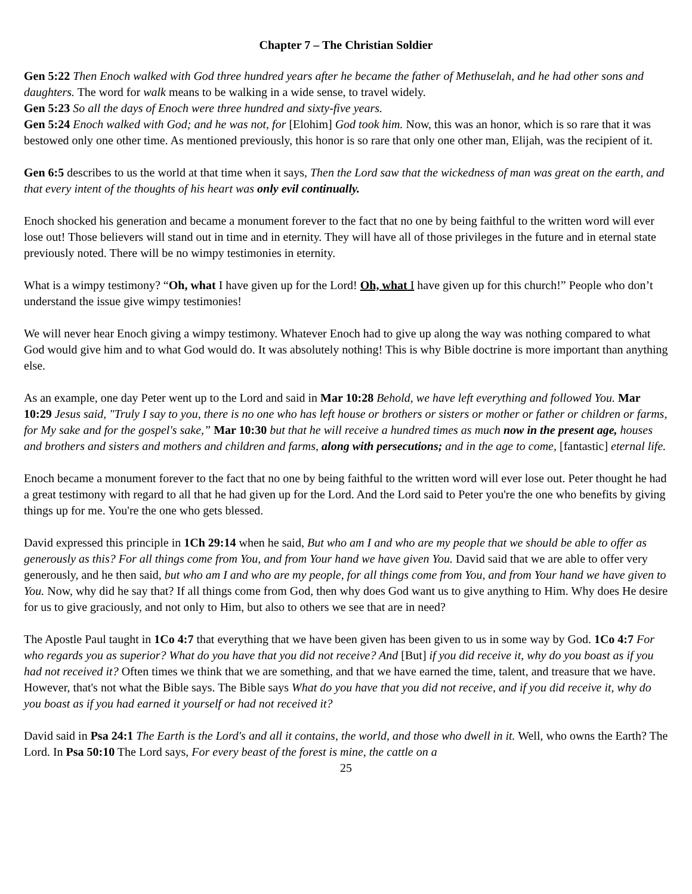Chapter 7 – The Christian Soldier
Gen 5:22 Then Enoch walked with God three hundred years after he became the father of Methuselah, and he had other sons and daughters. The word for walk means to be walking in a wide sense, to travel widely.
Gen 5:23 So all the days of Enoch were three hundred and sixty-five years.
Gen 5:24 Enoch walked with God; and he was not, for [Elohim] God took him. Now, this was an honor, which is so rare that it was bestowed only one other time. As mentioned previously, this honor is so rare that only one other man, Elijah, was the recipient of it.
Gen 6:5 describes to us the world at that time when it says, Then the Lord saw that the wickedness of man was great on the earth, and that every intent of the thoughts of his heart was only evil continually.
Enoch shocked his generation and became a monument forever to the fact that no one by being faithful to the written word will ever lose out! Those believers will stand out in time and in eternity. They will have all of those privileges in the future and in eternal state previously noted. There will be no wimpy testimonies in eternity.
What is a wimpy testimony? “Oh, what I have given up for the Lord! Oh, what I have given up for this church!” People who don’t understand the issue give wimpy testimonies!
We will never hear Enoch giving a wimpy testimony. Whatever Enoch had to give up along the way was nothing compared to what God would give him and to what God would do. It was absolutely nothing! This is why Bible doctrine is more important than anything else.
As an example, one day Peter went up to the Lord and said in Mar 10:28 Behold, we have left everything and followed You. Mar 10:29 Jesus said, "Truly I say to you, there is no one who has left house or brothers or sisters or mother or father or children or farms, for My sake and for the gospel's sake,” Mar 10:30 but that he will receive a hundred times as much now in the present age, houses and brothers and sisters and mothers and children and farms, along with persecutions; and in the age to come, [fantastic] eternal life.
Enoch became a monument forever to the fact that no one by being faithful to the written word will ever lose out. Peter thought he had a great testimony with regard to all that he had given up for the Lord. And the Lord said to Peter you're the one who benefits by giving things up for me. You're the one who gets blessed.
David expressed this principle in 1Ch 29:14 when he said, But who am I and who are my people that we should be able to offer as generously as this? For all things come from You, and from Your hand we have given You. David said that we are able to offer very generously, and he then said, but who am I and who are my people, for all things come from You, and from Your hand we have given to You. Now, why did he say that? If all things come from God, then why does God want us to give anything to Him. Why does He desire for us to give graciously, and not only to Him, but also to others we see that are in need?
The Apostle Paul taught in 1Co 4:7 that everything that we have been given has been given to us in some way by God. 1Co 4:7 For who regards you as superior? What do you have that you did not receive? And [But] if you did receive it, why do you boast as if you had not received it? Often times we think that we are something, and that we have earned the time, talent, and treasure that we have. However, that's not what the Bible says. The Bible says What do you have that you did not receive, and if you did receive it, why do you boast as if you had earned it yourself or had not received it?
David said in Psa 24:1 The Earth is the Lord's and all it contains, the world, and those who dwell in it. Well, who owns the Earth? The Lord. In Psa 50:10 The Lord says, For every beast of the forest is mine, the cattle on a
25